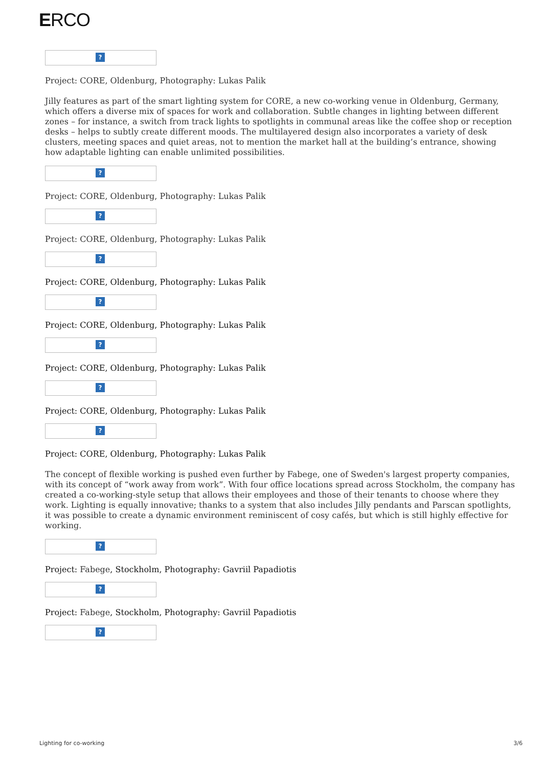ERCO
?
Project: CORE, Oldenburg, Photography: Lukas Palik
Jilly features as part of the smart lighting system for CORE, a new co-working venue in Oldenburg, Germany, which offers a diverse mix of spaces for work and collaboration. Subtle changes in lighting between different zones – for instance, a switch from track lights to spotlights in communal areas like the coffee shop or reception desks – helps to subtly create different moods. The multilayered design also incorporates a variety of desk clusters, meeting spaces and quiet areas, not to mention the market hall at the building’s entrance, showing how adaptable lighting can enable unlimited possibilities.
?
Project: CORE, Oldenburg, Photography: Lukas Palik
?
Project: CORE, Oldenburg, Photography: Lukas Palik
?
Project: CORE, Oldenburg, Photography: Lukas Palik
?
Project: CORE, Oldenburg, Photography: Lukas Palik
?
Project: CORE, Oldenburg, Photography: Lukas Palik
?
Project: CORE, Oldenburg, Photography: Lukas Palik
?
Project: CORE, Oldenburg, Photography: Lukas Palik
The concept of flexible working is pushed even further by Fabege, one of Sweden's largest property companies, with its concept of “work away from work”. With four office locations spread across Stockholm, the company has created a co-working-style setup that allows their employees and those of their tenants to choose where they work. Lighting is equally innovative; thanks to a system that also includes Jilly pendants and Parscan spotlights, it was possible to create a dynamic environment reminiscent of cosy cafés, but which is still highly effective for working.
?
Project: Fabege, Stockholm, Photography: Gavriil Papadiotis
?
Project: Fabege, Stockholm, Photography: Gavriil Papadiotis
?
Lighting for co-working 3/6